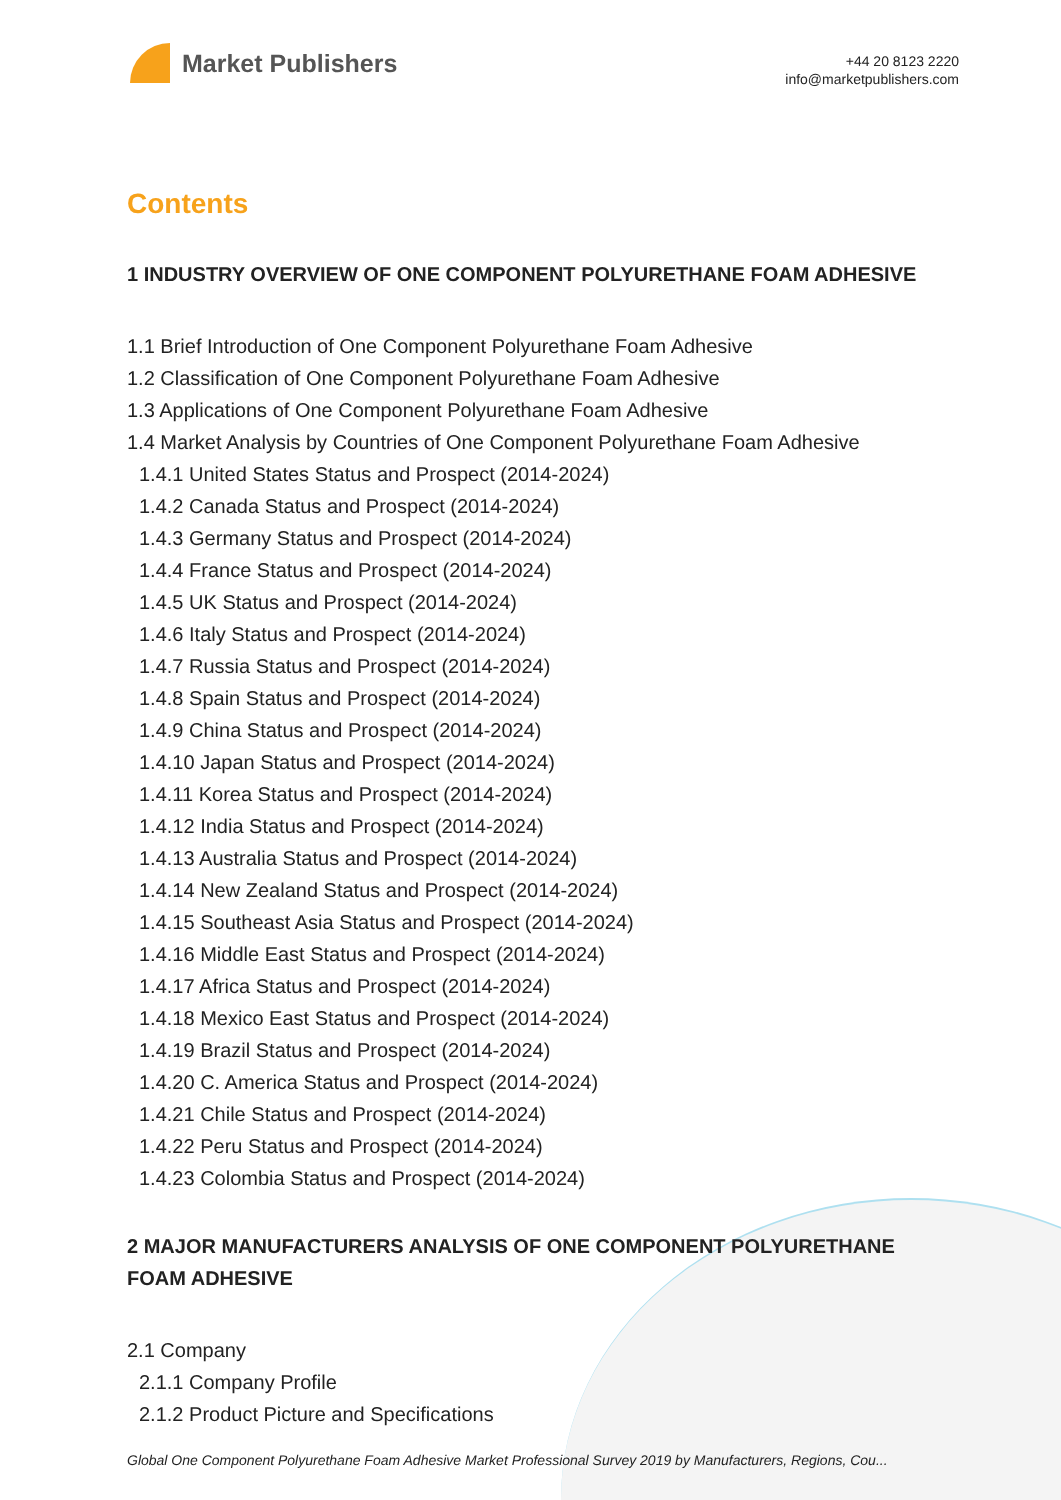Market Publishers
+44 20 8123 2220
info@marketpublishers.com
Contents
1 INDUSTRY OVERVIEW OF ONE COMPONENT POLYURETHANE FOAM ADHESIVE
1.1 Brief Introduction of One Component Polyurethane Foam Adhesive
1.2 Classification of One Component Polyurethane Foam Adhesive
1.3 Applications of One Component Polyurethane Foam Adhesive
1.4 Market Analysis by Countries of One Component Polyurethane Foam Adhesive
1.4.1 United States Status and Prospect (2014-2024)
1.4.2 Canada Status and Prospect (2014-2024)
1.4.3 Germany Status and Prospect (2014-2024)
1.4.4 France Status and Prospect (2014-2024)
1.4.5 UK Status and Prospect (2014-2024)
1.4.6 Italy Status and Prospect (2014-2024)
1.4.7 Russia Status and Prospect (2014-2024)
1.4.8 Spain Status and Prospect (2014-2024)
1.4.9 China Status and Prospect (2014-2024)
1.4.10 Japan Status and Prospect (2014-2024)
1.4.11 Korea Status and Prospect (2014-2024)
1.4.12 India Status and Prospect (2014-2024)
1.4.13 Australia Status and Prospect (2014-2024)
1.4.14 New Zealand Status and Prospect (2014-2024)
1.4.15 Southeast Asia Status and Prospect (2014-2024)
1.4.16 Middle East Status and Prospect (2014-2024)
1.4.17 Africa Status and Prospect (2014-2024)
1.4.18 Mexico East Status and Prospect (2014-2024)
1.4.19 Brazil Status and Prospect (2014-2024)
1.4.20 C. America Status and Prospect (2014-2024)
1.4.21 Chile Status and Prospect (2014-2024)
1.4.22 Peru Status and Prospect (2014-2024)
1.4.23 Colombia Status and Prospect (2014-2024)
2 MAJOR MANUFACTURERS ANALYSIS OF ONE COMPONENT POLYURETHANE FOAM ADHESIVE
2.1 Company
2.1.1 Company Profile
2.1.2 Product Picture and Specifications
Global One Component Polyurethane Foam Adhesive Market Professional Survey 2019 by Manufacturers, Regions, Cou...